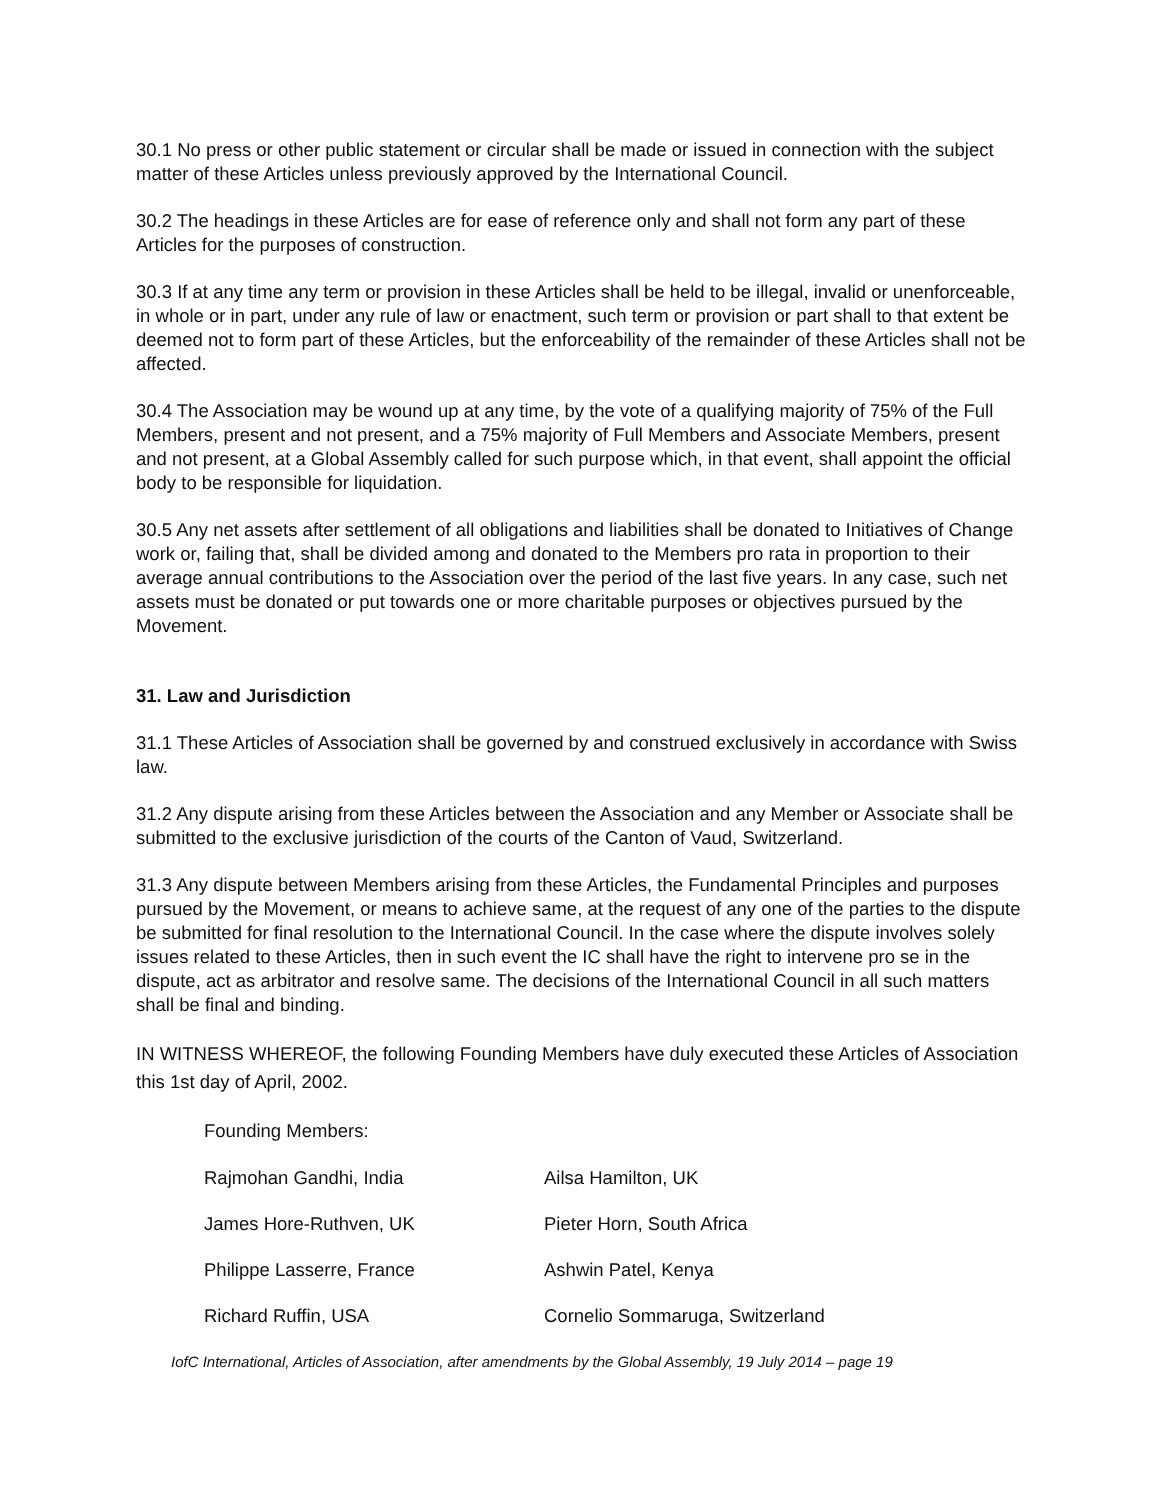30.1 No press or other public statement or circular shall be made or issued in connection with the subject matter of these Articles unless previously approved by the International Council.
30.2 The headings in these Articles are for ease of reference only and shall not form any part of these Articles for the purposes of construction.
30.3 If at any time any term or provision in these Articles shall be held to be illegal, invalid or unenforceable, in whole or in part, under any rule of law or enactment, such term or provision or part shall to that extent be deemed not to form part of these Articles, but the enforceability of the remainder of these Articles shall not be affected.
30.4 The Association may be wound up at any time, by the vote of a qualifying majority of 75% of the Full Members, present and not present, and a 75% majority of Full Members and Associate Members, present and not present, at a Global Assembly called for such purpose which, in that event, shall appoint the official body to be responsible for liquidation.
30.5 Any net assets after settlement of all obligations and liabilities shall be donated to Initiatives of Change work or, failing that, shall be divided among and donated to the Members pro rata in proportion to their average annual contributions to the Association over the period of the last five years. In any case, such net assets must be donated or put towards one or more charitable purposes or objectives pursued by the Movement.
31. Law and Jurisdiction
31.1 These Articles of Association shall be governed by and construed exclusively in accordance with Swiss law.
31.2 Any dispute arising from these Articles between the Association and any Member or Associate shall be submitted to the exclusive jurisdiction of the courts of the Canton of Vaud, Switzerland.
31.3 Any dispute between Members arising from these Articles, the Fundamental Principles and purposes pursued by the Movement, or means to achieve same, at the request of any one of the parties to the dispute be submitted for final resolution to the International Council. In the case where the dispute involves solely issues related to these Articles, then in such event the IC shall have the right to intervene pro se in the dispute, act as arbitrator and resolve same. The decisions of the International Council in all such matters shall be final and binding.
IN WITNESS WHEREOF, the following Founding Members have duly executed these Articles of Association this 1st day of April, 2002.
Founding Members:
Rajmohan Gandhi, India Ailsa Hamilton, UK
James Hore-Ruthven, UK Pieter Horn, South Africa
Philippe Lasserre, France Ashwin Patel, Kenya
Richard Ruffin, USA Cornelio Sommaruga, Switzerland
IofC International, Articles of Association, after amendments by the Global Assembly, 19 July 2014 – page 19